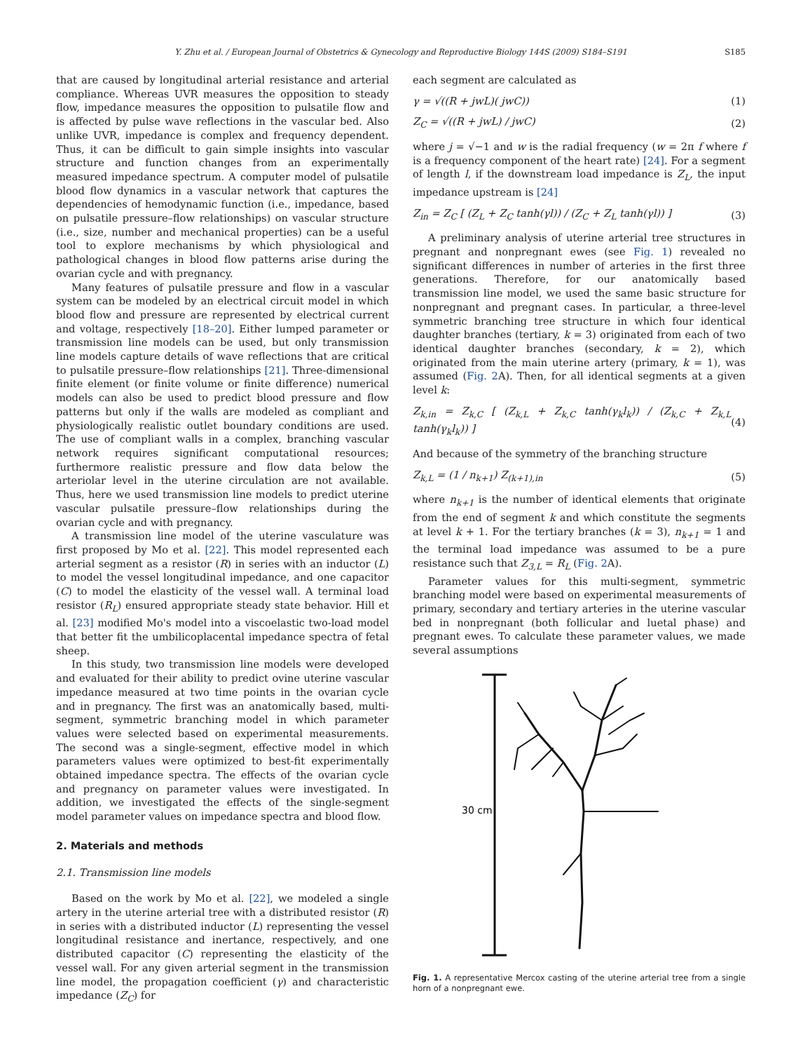Y. Zhu et al. / European Journal of Obstetrics & Gynecology and Reproductive Biology 144S (2009) S184–S191 S185
that are caused by longitudinal arterial resistance and arterial compliance. Whereas UVR measures the opposition to steady flow, impedance measures the opposition to pulsatile flow and is affected by pulse wave reflections in the vascular bed. Also unlike UVR, impedance is complex and frequency dependent. Thus, it can be difficult to gain simple insights into vascular structure and function changes from an experimentally measured impedance spectrum. A computer model of pulsatile blood flow dynamics in a vascular network that captures the dependencies of hemodynamic function (i.e., impedance, based on pulsatile pressure–flow relationships) on vascular structure (i.e., size, number and mechanical properties) can be a useful tool to explore mechanisms by which physiological and pathological changes in blood flow patterns arise during the ovarian cycle and with pregnancy.
Many features of pulsatile pressure and flow in a vascular system can be modeled by an electrical circuit model in which blood flow and pressure are represented by electrical current and voltage, respectively [18–20]. Either lumped parameter or transmission line models can be used, but only transmission line models capture details of wave reflections that are critical to pulsatile pressure–flow relationships [21]. Three-dimensional finite element (or finite volume or finite difference) numerical models can also be used to predict blood pressure and flow patterns but only if the walls are modeled as compliant and physiologically realistic outlet boundary conditions are used. The use of compliant walls in a complex, branching vascular network requires significant computational resources; furthermore realistic pressure and flow data below the arteriolar level in the uterine circulation are not available. Thus, here we used transmission line models to predict uterine vascular pulsatile pressure–flow relationships during the ovarian cycle and with pregnancy.
A transmission line model of the uterine vasculature was first proposed by Mo et al. [22]. This model represented each arterial segment as a resistor (R) in series with an inductor (L) to model the vessel longitudinal impedance, and one capacitor (C) to model the elasticity of the vessel wall. A terminal load resistor (R<sub>L</sub>) ensured appropriate steady state behavior. Hill et al. [23] modified Mo's model into a viscoelastic two-load model that better fit the umbilicoplacental impedance spectra of fetal sheep.
In this study, two transmission line models were developed and evaluated for their ability to predict ovine uterine vascular impedance measured at two time points in the ovarian cycle and in pregnancy. The first was an anatomically based, multi-segment, symmetric branching model in which parameter values were selected based on experimental measurements. The second was a single-segment, effective model in which parameters values were optimized to best-fit experimentally obtained impedance spectra. The effects of the ovarian cycle and pregnancy on parameter values were investigated. In addition, we investigated the effects of the single-segment model parameter values on impedance spectra and blood flow.
2. Materials and methods
2.1. Transmission line models
Based on the work by Mo et al. [22], we modeled a single artery in the uterine arterial tree with a distributed resistor (R) in series with a distributed inductor (L) representing the vessel longitudinal resistance and inertance, respectively, and one distributed capacitor (C) representing the elasticity of the vessel wall. For any given arterial segment in the transmission line model, the propagation coefficient (γ) and characteristic impedance (Z<sub>C</sub>) for
each segment are calculated as
γ = √((R + jwL)( jwC)) (1)
Z<sub>C</sub> = √((R + jwL) / jwC) (2)
where j = √−1 and w is the radial frequency (w = 2π f where f is a frequency component of the heart rate) [24]. For a segment of length l, if the downstream load impedance is Z<sub>L</sub>, the input impedance upstream is [24]
Z<sub>in</sub> = Z<sub>C</sub> [ (Z<sub>L</sub> + Z<sub>C</sub> tanh(γl)) / (Z<sub>C</sub> + Z<sub>L</sub> tanh(γl)) ] (3)
A preliminary analysis of uterine arterial tree structures in pregnant and nonpregnant ewes (see Fig. 1) revealed no significant differences in number of arteries in the first three generations. Therefore, for our anatomically based transmission line model, we used the same basic structure for nonpregnant and pregnant cases. In particular, a three-level symmetric branching tree structure in which four identical daughter branches (tertiary, k = 3) originated from each of two identical daughter branches (secondary, k = 2), which originated from the main uterine artery (primary, k = 1), was assumed (Fig. 2 A). Then, for all identical segments at a given level k:
Z<sub>k,in</sub> = Z<sub>k,C</sub> [ (Z<sub>k,L</sub> + Z<sub>k,C</sub> tanh(γ<sub>k</sub>l<sub>k</sub>)) / (Z<sub>k,C</sub> + Z<sub>k,L</sub> tanh(γ<sub>k</sub>l<sub>k</sub>)) ] (4)
And because of the symmetry of the branching structure
Z<sub>k,L</sub> = (1 / n<sub>k+1</sub>) Z<sub>(k+1),in</sub> (5)
where n<sub>k+1</sub> is the number of identical elements that originate from the end of segment k and which constitute the segments at level k + 1. For the tertiary branches (k = 3), n<sub>k+1</sub> = 1 and the terminal load impedance was assumed to be a pure resistance such that Z<sub>3,L</sub> = R<sub>L</sub> (Fig. 2 A).
Parameter values for this multi-segment, symmetric branching model were based on experimental measurements of primary, secondary and tertiary arteries in the uterine vascular bed in nonpregnant (both follicular and luetal phase) and pregnant ewes. To calculate these parameter values, we made several assumptions
30 cm
Fig. 1. A representative Mercox casting of the uterine arterial tree from a single horn of a nonpregnant ewe.